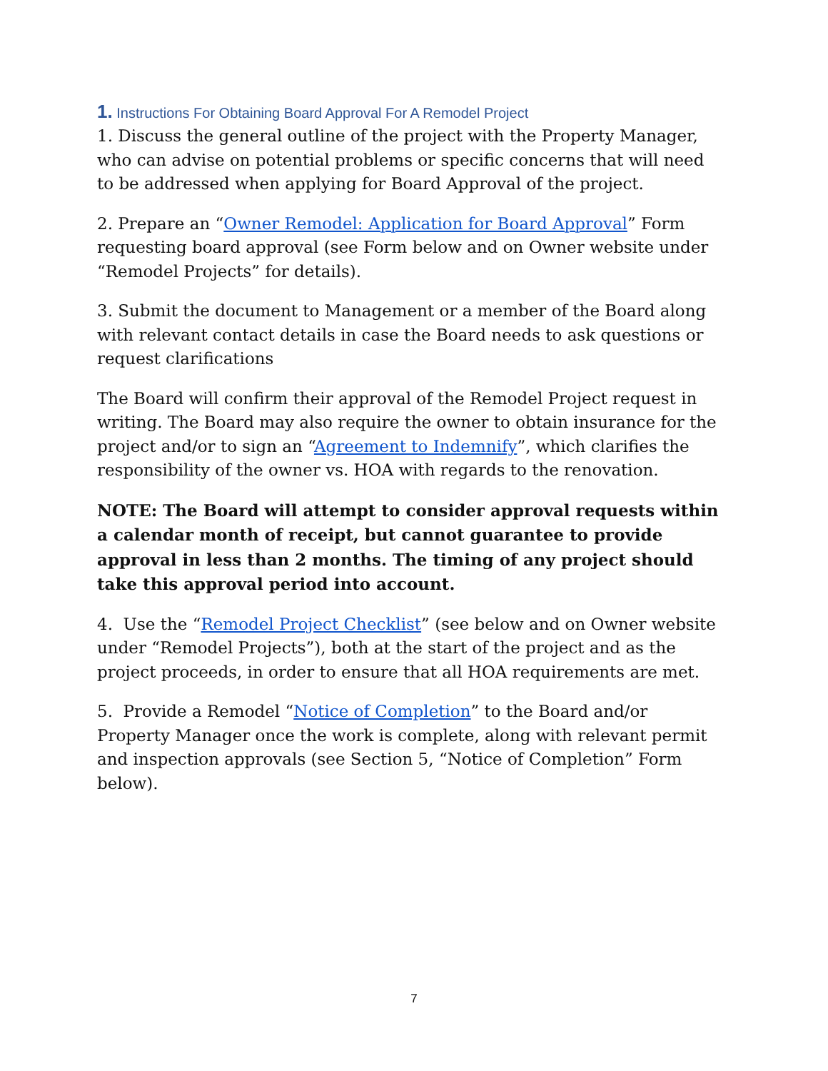1. Instructions For Obtaining Board Approval For A Remodel Project
1. Discuss the general outline of the project with the Property Manager, who can advise on potential problems or specific concerns that will need to be addressed when applying for Board Approval of the project.
2. Prepare an “Owner Remodel: Application for Board Approval” Form requesting board approval (see Form below and on Owner website under “Remodel Projects” for details).
3. Submit the document to Management or a member of the Board along with relevant contact details in case the Board needs to ask questions or request clarifications
The Board will confirm their approval of the Remodel Project request in writing. The Board may also require the owner to obtain insurance for the project and/or to sign an “Agreement to Indemnify”, which clarifies the responsibility of the owner vs. HOA with regards to the renovation.
NOTE: The Board will attempt to consider approval requests within a calendar month of receipt, but cannot guarantee to provide approval in less than 2 months. The timing of any project should take this approval period into account.
4. Use the “Remodel Project Checklist” (see below and on Owner website under “Remodel Projects”), both at the start of the project and as the project proceeds, in order to ensure that all HOA requirements are met.
5. Provide a Remodel “Notice of Completion” to the Board and/or Property Manager once the work is complete, along with relevant permit and inspection approvals (see Section 5, “Notice of Completion” Form below).
7